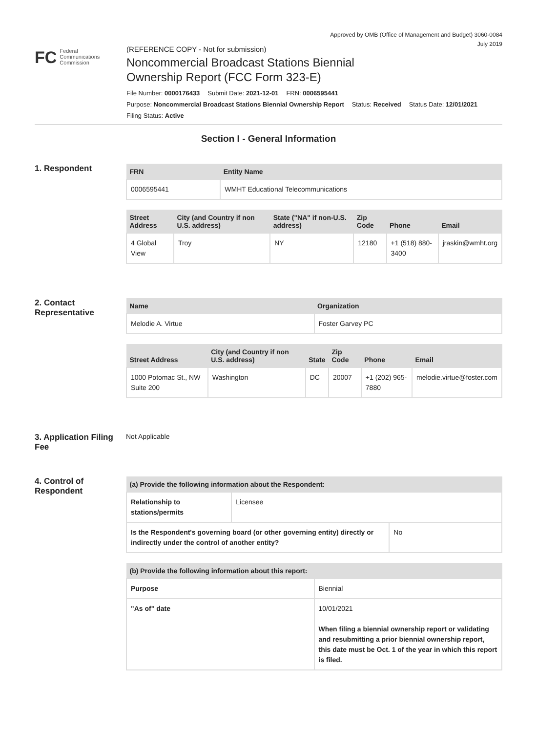Approved by OMB (Office of Management and Budget) 3060-0084
July 2019
FC Federal
Communications
Commission
(REFERENCE COPY - Not for submission)
Noncommercial Broadcast Stations Biennial
Ownership Report (FCC Form 323-E)
File Number: 0000176433 Submit Date: 2021-12-01 FRN: 0006595441
Purpose: Noncommercial Broadcast Stations Biennial Ownership Report Status: Received Status Date: 12/01/2021
Filing Status: Active
Section I - General Information
1. Respondent
| FRN | Entity Name |
| --- | --- |
| 0006595441 | WMHT Educational Telecommunications |
| Street Address | City (and Country if non U.S. address) | State ("NA" if non-U.S. address) | Zip Code | Phone | Email |
| --- | --- | --- | --- | --- | --- |
| 4 Global View | Troy | NY | 12180 | +1 (518) 880-3400 | jraskin@wmht.org |
2. Contact Representative
| Name | Organization |
| --- | --- |
| Melodie A. Virtue | Foster Garvey PC |
| Street Address | City (and Country if non U.S. address) | State | Zip Code | Phone | Email |
| --- | --- | --- | --- | --- | --- |
| 1000 Potomac St., NW Suite 200 | Washington | DC | 20007 | +1 (202) 965-7880 | melodie.virtue@foster.com |
3. Application Filing Fee
Not Applicable
4. Control of Respondent
| (a) Provide the following information about the Respondent: | |
| --- | --- |
| Relationship to stations/permits | Licensee |
| Is the Respondent's governing board (or other governing entity) directly or indirectly under the control of another entity? | No |
| (b) Provide the following information about this report: | |
| --- | --- |
| Purpose | Biennial |
| "As of" date | 10/01/2021 When filing a biennial ownership report or validating and resubmitting a prior biennial ownership report, this date must be Oct. 1 of the year in which this report is filed. |